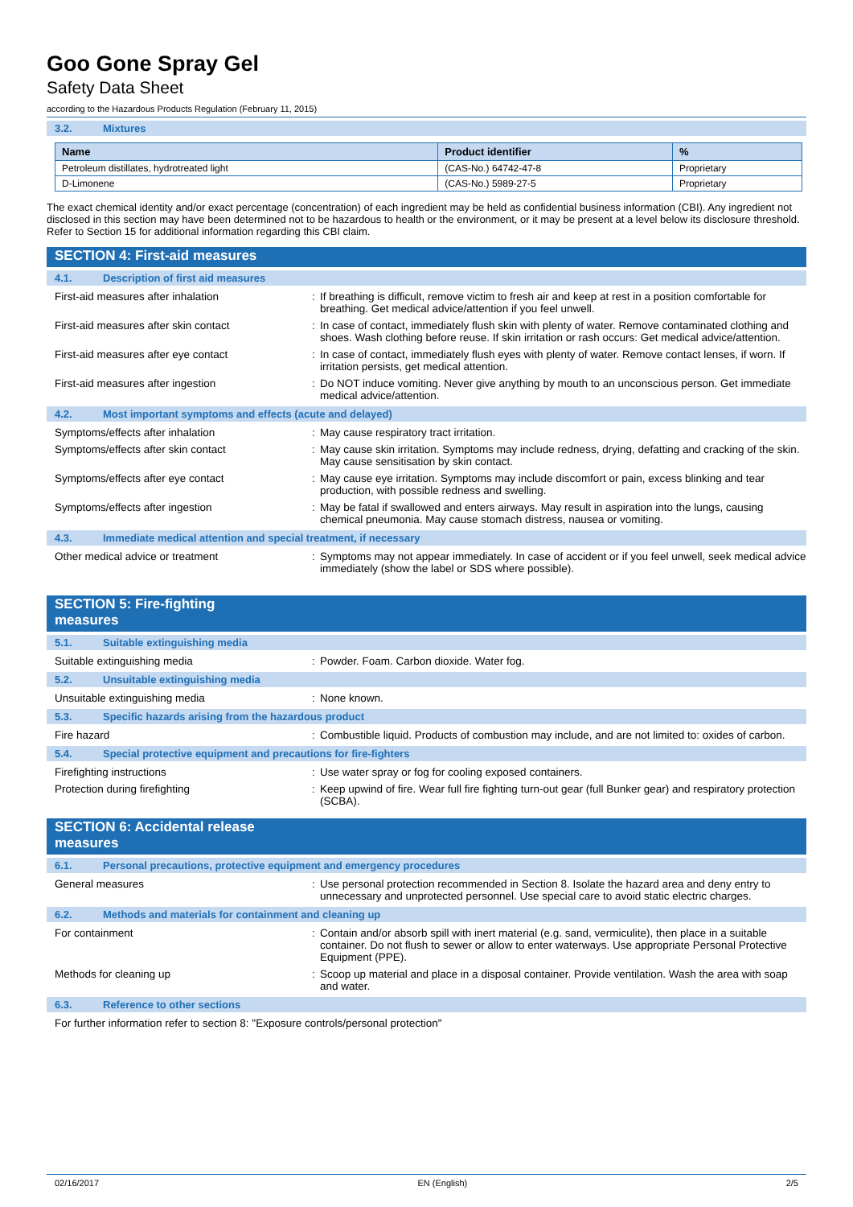Goo Gone Spray Gel
Safety Data Sheet
according to the Hazardous Products Regulation (February 11, 2015)
3.2. Mixtures
| Name | Product identifier | % |
| --- | --- | --- |
| Petroleum distillates, hydrotreated light | (CAS-No.) 64742-47-8 | Proprietary |
| D-Limonene | (CAS-No.) 5989-27-5 | Proprietary |
The exact chemical identity and/or exact percentage (concentration) of each ingredient may be held as confidential business information (CBI). Any ingredient not disclosed in this section may have been determined not to be hazardous to health or the environment, or it may be present at a level below its disclosure threshold. Refer to Section 15 for additional information regarding this CBI claim.
SECTION 4: First-aid measures
4.1. Description of first aid measures
First-aid measures after inhalation : If breathing is difficult, remove victim to fresh air and keep at rest in a position comfortable for breathing. Get medical advice/attention if you feel unwell.
First-aid measures after skin contact : In case of contact, immediately flush skin with plenty of water. Remove contaminated clothing and shoes. Wash clothing before reuse. If skin irritation or rash occurs: Get medical advice/attention.
First-aid measures after eye contact : In case of contact, immediately flush eyes with plenty of water. Remove contact lenses, if worn. If irritation persists, get medical attention.
First-aid measures after ingestion : Do NOT induce vomiting. Never give anything by mouth to an unconscious person. Get immediate medical advice/attention.
4.2. Most important symptoms and effects (acute and delayed)
Symptoms/effects after inhalation : May cause respiratory tract irritation.
Symptoms/effects after skin contact : May cause skin irritation. Symptoms may include redness, drying, defatting and cracking of the skin. May cause sensitisation by skin contact.
Symptoms/effects after eye contact : May cause eye irritation. Symptoms may include discomfort or pain, excess blinking and tear production, with possible redness and swelling.
Symptoms/effects after ingestion : May be fatal if swallowed and enters airways. May result in aspiration into the lungs, causing chemical pneumonia. May cause stomach distress, nausea or vomiting.
4.3. Immediate medical attention and special treatment, if necessary
Other medical advice or treatment : Symptoms may not appear immediately. In case of accident or if you feel unwell, seek medical advice immediately (show the label or SDS where possible).
SECTION 5: Fire-fighting measures
5.1. Suitable extinguishing media
Suitable extinguishing media : Powder. Foam. Carbon dioxide. Water fog.
5.2. Unsuitable extinguishing media
Unsuitable extinguishing media : None known.
5.3. Specific hazards arising from the hazardous product
Fire hazard : Combustible liquid. Products of combustion may include, and are not limited to: oxides of carbon.
5.4. Special protective equipment and precautions for fire-fighters
Firefighting instructions : Use water spray or fog for cooling exposed containers.
Protection during firefighting : Keep upwind of fire. Wear full fire fighting turn-out gear (full Bunker gear) and respiratory protection (SCBA).
SECTION 6: Accidental release measures
6.1. Personal precautions, protective equipment and emergency procedures
General measures : Use personal protection recommended in Section 8. Isolate the hazard area and deny entry to unnecessary and unprotected personnel. Use special care to avoid static electric charges.
6.2. Methods and materials for containment and cleaning up
For containment : Contain and/or absorb spill with inert material (e.g. sand, vermiculite), then place in a suitable container. Do not flush to sewer or allow to enter waterways. Use appropriate Personal Protective Equipment (PPE).
Methods for cleaning up : Scoop up material and place in a disposal container. Provide ventilation. Wash the area with soap and water.
6.3. Reference to other sections
For further information refer to section 8: "Exposure controls/personal protection"
02/16/2017 EN (English) 2/5